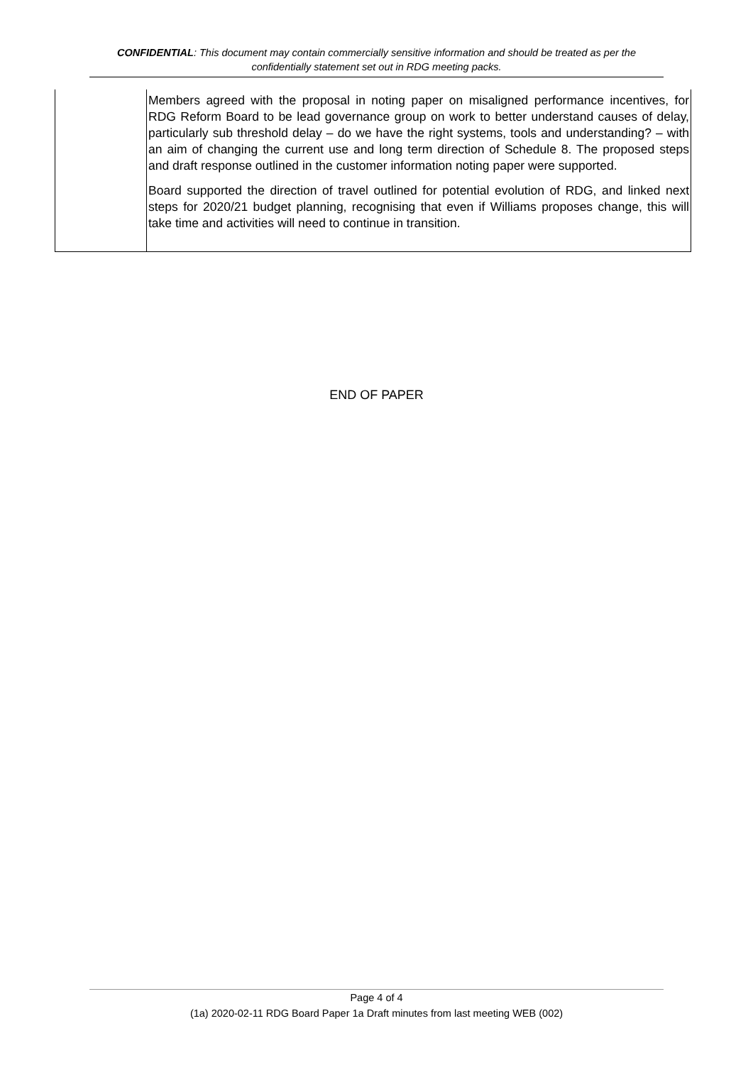CONFIDENTIAL: This document may contain commercially sensitive information and should be treated as per the confidentially statement set out in RDG meeting packs.
| | Members agreed with the proposal in noting paper on misaligned performance incentives, for RDG Reform Board to be lead governance group on work to better understand causes of delay, particularly sub threshold delay – do we have the right systems, tools and understanding? – with an aim of changing the current use and long term direction of Schedule 8. The proposed steps and draft response outlined in the customer information noting paper were supported. Board supported the direction of travel outlined for potential evolution of RDG, and linked next steps for 2020/21 budget planning, recognising that even if Williams proposes change, this will take time and activities will need to continue in transition. |
END OF PAPER
Page 4 of 4
(1a) 2020-02-11 RDG Board Paper 1a Draft minutes from last meeting WEB (002)